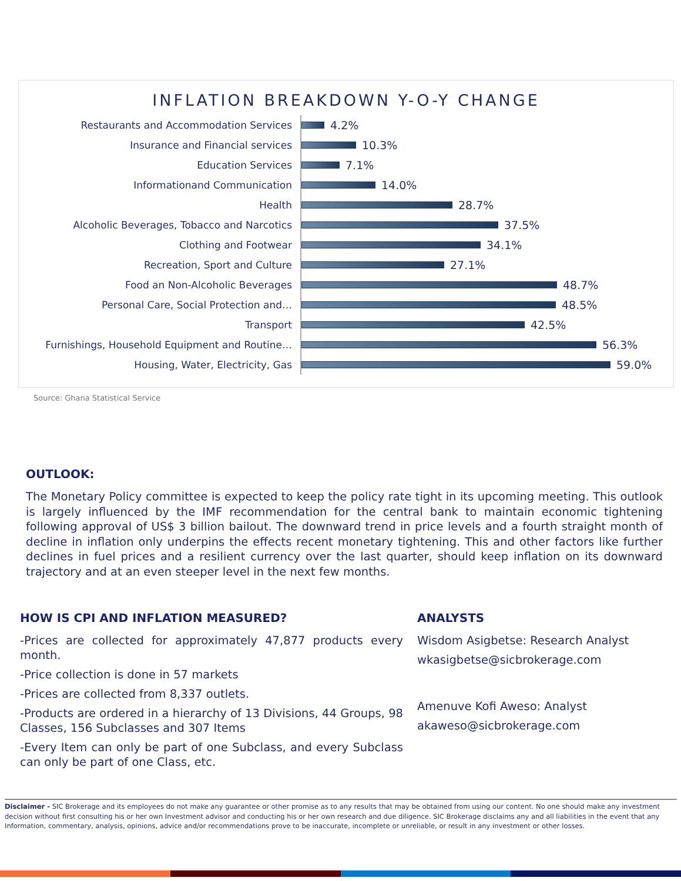INFLATION BREAKDOWN Y-O-Y CHANGE
Restaurants and Accommodation Services
4.2%
Insurance and Financial services
10.3%
Education Services
7.1%
Informationand Communication
14.0%
Health
28.7%
Alcoholic Beverages, Tobacco and Narcotics
37.5%
Clothing and Footwear
34.1%
Recreation, Sport and Culture
27.1%
Food an Non-Alcoholic Beverages
48.7%
Personal Care, Social Protection and…
48.5%
Transport
42.5%
Furnishings, Household Equipment and Routine…
56.3%
Housing, Water, Electricity, Gas
59.0%
Source: Ghana Statistical Service
OUTLOOK:
The Monetary Policy committee is expected to keep the policy rate tight in its upcoming meeting. This outlook is largely influenced by the IMF recommendation for the central bank to maintain economic tightening following approval of US$ 3 billion bailout. The downward trend in price levels and a fourth straight month of decline in inflation only underpins the effects recent monetary tightening. This and other factors like further declines in fuel prices and a resilient currency over the last quarter, should keep inflation on its downward trajectory and at an even steeper level in the next few months.
HOW IS CPI AND INFLATION MEASURED?
-Prices are collected for approximately 47,877 products every month.
-Price collection is done in 57 markets
-Prices are collected from 8,337 outlets.
-Products are ordered in a hierarchy of 13 Divisions, 44 Groups, 98 Classes, 156 Subclasses and 307 Items
-Every Item can only be part of one Subclass, and every Subclass can only be part of one Class, etc.
ANALYSTS
Wisdom Asigbetse: Research Analyst
wkasigbetse@sicbrokerage.com
Amenuve Kofi Aweso: Analyst
akaweso@sicbrokerage.com
Disclaimer - SIC Brokerage and its employees do not make any guarantee or other promise as to any results that may be obtained from using our content. No one should make any investment decision without first consulting his or her own Investment advisor and conducting his or her own research and due diligence. SIC Brokerage disclaims any and all liabilities in the event that any Information, commentary, analysis, opinions, advice and/or recommendations prove to be inaccurate, incomplete or unreliable, or result in any investment or other losses.